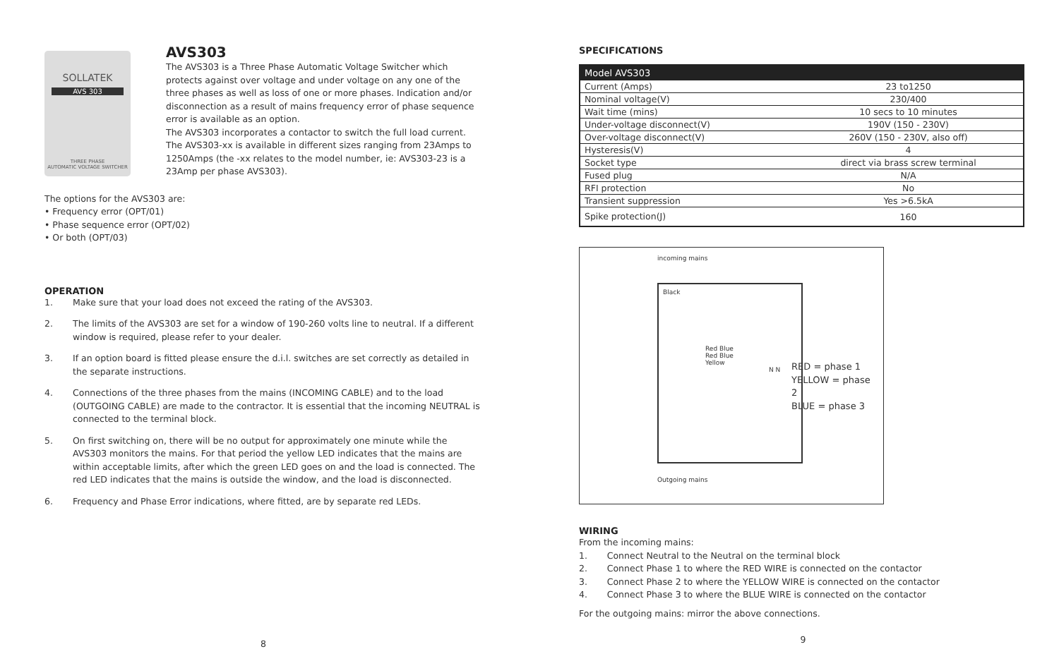SOLLATEK
AVS 303
THREE PHASE
AUTOMATIC VOLTAGE SWITCHER
AVS303
The AVS303 is a Three Phase Automatic Voltage Switcher which protects against over voltage and under voltage on any one of the three phases as well as loss of one or more phases. Indication and/or disconnection as a result of mains frequency error of phase sequence error is available as an option.
The AVS303 incorporates a contactor to switch the full load current. The AVS303-xx is available in different sizes ranging from 23Amps to 1250Amps (the -xx relates to the model number, ie: AVS303-23 is a 23Amp per phase AVS303).
The options for the AVS303 are:
• Frequency error (OPT/01)
• Phase sequence error (OPT/02)
• Or both (OPT/03)
OPERATION
1. Make sure that your load does not exceed the rating of the AVS303.
2. The limits of the AVS303 are set for a window of 190-260 volts line to neutral. If a different window is required, please refer to your dealer.
3. If an option board is fitted please ensure the d.i.l. switches are set correctly as detailed in the separate instructions.
4. Connections of the three phases from the mains (INCOMING CABLE) and to the load (OUTGOING CABLE) are made to the contractor. It is essential that the incoming NEUTRAL is connected to the terminal block.
5. On first switching on, there will be no output for approximately one minute while the AVS303 monitors the mains. For that period the yellow LED indicates that the mains are within acceptable limits, after which the green LED goes on and the load is connected. The red LED indicates that the mains is outside the window, and the load is disconnected.
6. Frequency and Phase Error indications, where fitted, are by separate red LEDs.
8
SPECIFICATIONS
| Model AVS303 | |
| --- | --- |
| Current (Amps) | 23 to1250 |
| Nominal voltage(V) | 230/400 |
| Wait time (mins) | 10 secs to 10 minutes |
| Under-voltage disconnect(V) | 190V (150 - 230V) |
| Over-voltage disconnect(V) | 260V (150 - 230V, also off) |
| Hysteresis(V) | 4 |
| Socket type | direct via brass screw terminal |
| Fused plug | N/A |
| RFI protection | No |
| Transient suppression | Yes >6.5kA |
| Spike protection(J) | 160 |
incoming mains
Black
Red Blue
Red Blue
Yellow
N N
Outgoing mains
RED = phase 1
YELLOW = phase 2
BLUE = phase 3
WIRING
From the incoming mains:
1. Connect Neutral to the Neutral on the terminal block
2. Connect Phase 1 to where the RED WIRE is connected on the contactor
3. Connect Phase 2 to where the YELLOW WIRE is connected on the contactor
4. Connect Phase 3 to where the BLUE WIRE is connected on the contactor
For the outgoing mains: mirror the above connections.
9